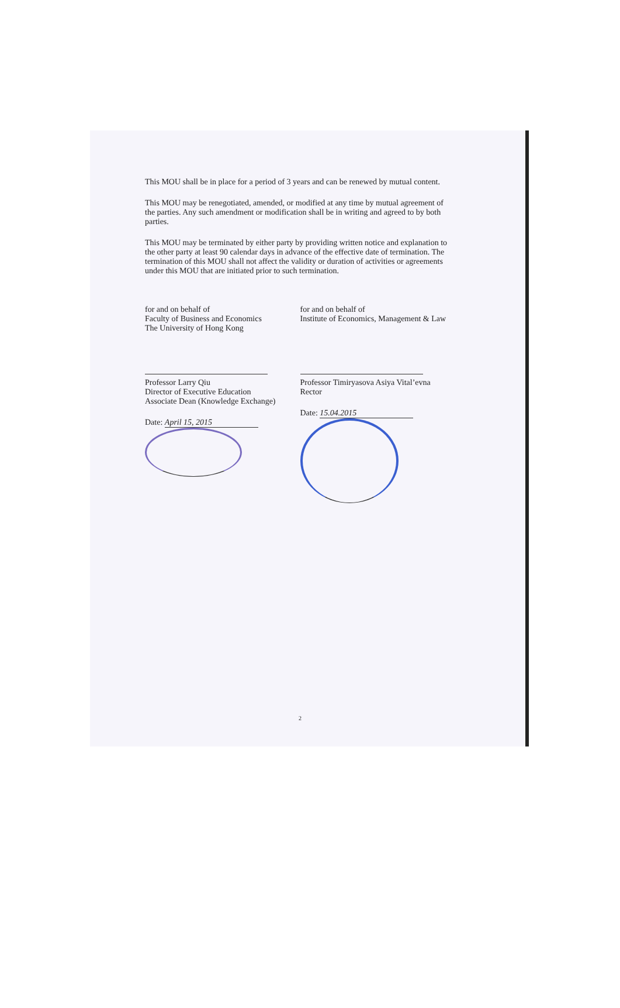This MOU shall be in place for a period of 3 years and can be renewed by mutual content.
This MOU may be renegotiated, amended, or modified at any time by mutual agreement of the parties. Any such amendment or modification shall be in writing and agreed to by both parties.
This MOU may be terminated by either party by providing written notice and explanation to the other party at least 90 calendar days in advance of the effective date of termination. The termination of this MOU shall not affect the validity or duration of activities or agreements under this MOU that are initiated prior to such termination.
for and on behalf of
Faculty of Business and Economics
The University of Hong Kong
Professor Larry Qiu
Director of Executive Education
Associate Dean (Knowledge Exchange)
Date: April 15, 2015
for and on behalf of
Institute of Economics, Management & Law
Professor Timiryasova Asiya Vital’evna
Rector
Date: 15.04.2015
2